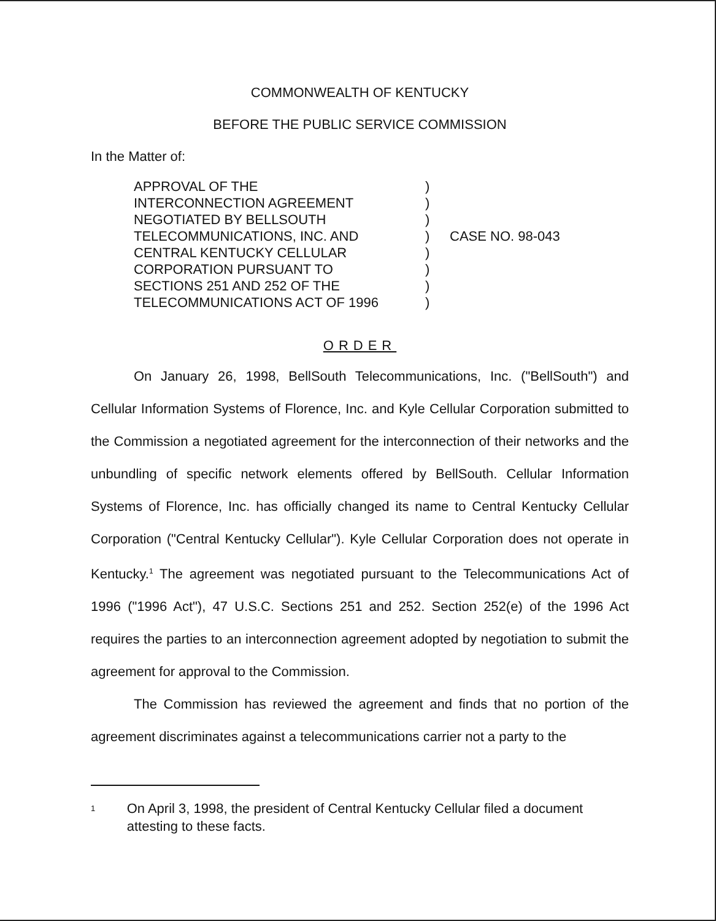COMMONWEALTH OF KENTUCKY
BEFORE THE PUBLIC SERVICE COMMISSION
In the Matter of:
APPROVAL OF THE
INTERCONNECTION AGREEMENT
NEGOTIATED BY BELLSOUTH
TELECOMMUNICATIONS, INC. AND
CENTRAL KENTUCKY CELLULAR
CORPORATION PURSUANT TO
SECTIONS 251 AND 252 OF THE
TELECOMMUNICATIONS ACT OF 1996
)
)
)
)
)
)
)
)
CASE NO. 98-043
ORDER
On January 26, 1998, BellSouth Telecommunications, Inc. ("BellSouth") and Cellular Information Systems of Florence, Inc. and Kyle Cellular Corporation submitted to the Commission a negotiated agreement for the interconnection of their networks and the unbundling of specific network elements offered by BellSouth. Cellular Information Systems of Florence, Inc. has officially changed its name to Central Kentucky Cellular Corporation ("Central Kentucky Cellular"). Kyle Cellular Corporation does not operate in Kentucky.<sup>1</sup> The agreement was negotiated pursuant to the Telecommunications Act of 1996 ("1996 Act"), 47 U.S.C. Sections 251 and 252. Section 252(e) of the 1996 Act requires the parties to an interconnection agreement adopted by negotiation to submit the agreement for approval to the Commission.
The Commission has reviewed the agreement and finds that no portion of the agreement discriminates against a telecommunications carrier not a party to the
1 On April 3, 1998, the president of Central Kentucky Cellular filed a document attesting to these facts.